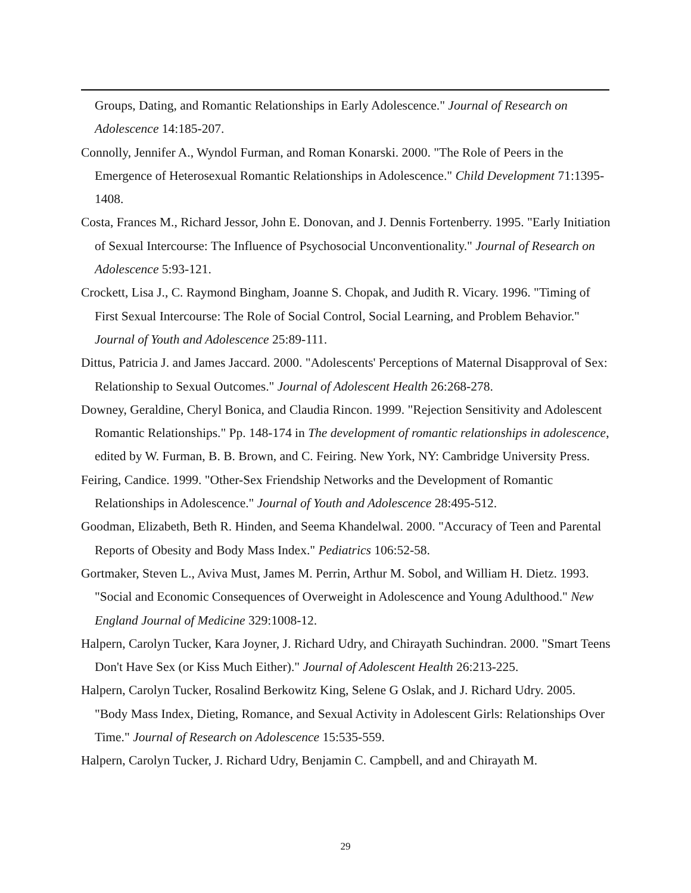Groups, Dating, and Romantic Relationships in Early Adolescence." Journal of Research on Adolescence 14:185-207.
Connolly, Jennifer A., Wyndol Furman, and Roman Konarski. 2000. "The Role of Peers in the Emergence of Heterosexual Romantic Relationships in Adolescence." Child Development 71:1395-1408.
Costa, Frances M., Richard Jessor, John E. Donovan, and J. Dennis Fortenberry. 1995. "Early Initiation of Sexual Intercourse: The Influence of Psychosocial Unconventionality." Journal of Research on Adolescence 5:93-121.
Crockett, Lisa J., C. Raymond Bingham, Joanne S. Chopak, and Judith R. Vicary. 1996. "Timing of First Sexual Intercourse: The Role of Social Control, Social Learning, and Problem Behavior." Journal of Youth and Adolescence 25:89-111.
Dittus, Patricia J. and James Jaccard. 2000. "Adolescents' Perceptions of Maternal Disapproval of Sex: Relationship to Sexual Outcomes." Journal of Adolescent Health 26:268-278.
Downey, Geraldine, Cheryl Bonica, and Claudia Rincon. 1999. "Rejection Sensitivity and Adolescent Romantic Relationships." Pp. 148-174 in The development of romantic relationships in adolescence, edited by W. Furman, B. B. Brown, and C. Feiring. New York, NY: Cambridge University Press.
Feiring, Candice. 1999. "Other-Sex Friendship Networks and the Development of Romantic Relationships in Adolescence." Journal of Youth and Adolescence 28:495-512.
Goodman, Elizabeth, Beth R. Hinden, and Seema Khandelwal. 2000. "Accuracy of Teen and Parental Reports of Obesity and Body Mass Index." Pediatrics 106:52-58.
Gortmaker, Steven L., Aviva Must, James M. Perrin, Arthur M. Sobol, and William H. Dietz. 1993. "Social and Economic Consequences of Overweight in Adolescence and Young Adulthood." New England Journal of Medicine 329:1008-12.
Halpern, Carolyn Tucker, Kara Joyner, J. Richard Udry, and Chirayath Suchindran. 2000. "Smart Teens Don't Have Sex (or Kiss Much Either)." Journal of Adolescent Health 26:213-225.
Halpern, Carolyn Tucker, Rosalind Berkowitz King, Selene G Oslak, and J. Richard Udry. 2005. "Body Mass Index, Dieting, Romance, and Sexual Activity in Adolescent Girls: Relationships Over Time." Journal of Research on Adolescence 15:535-559.
Halpern, Carolyn Tucker, J. Richard Udry, Benjamin C. Campbell, and and Chirayath M.
29